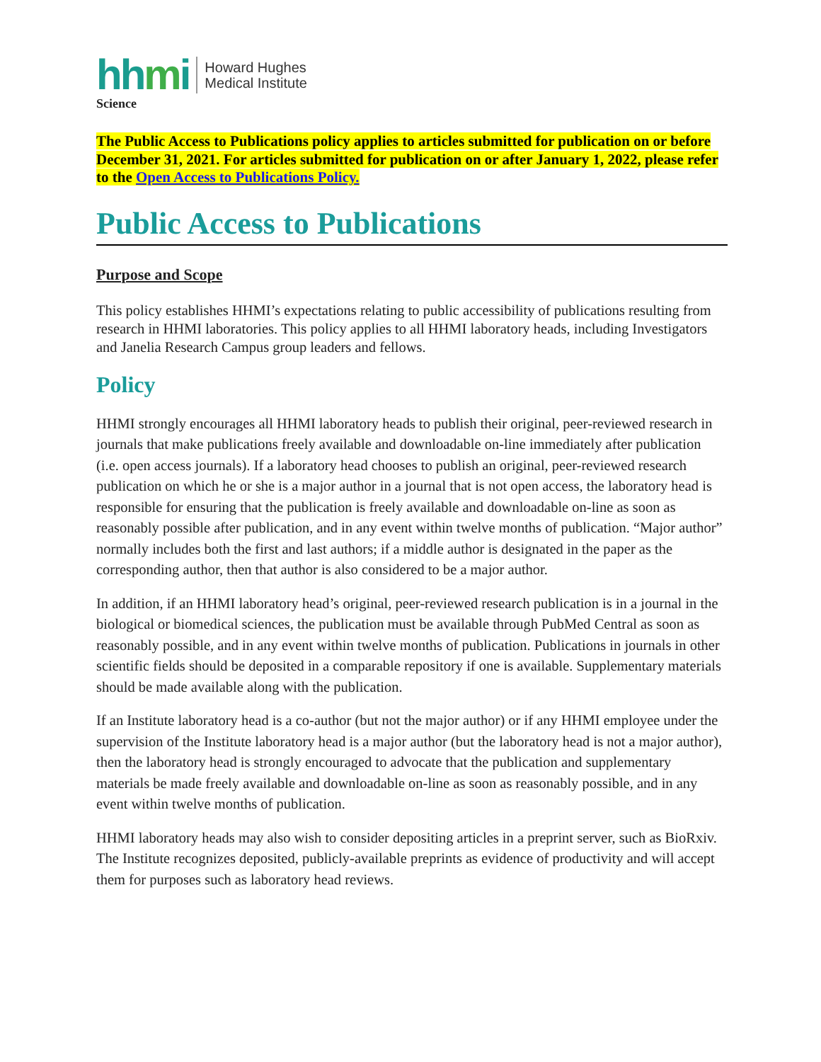hhmi
Howard Hughes
Medical Institute
Science
The Public Access to Publications policy applies to articles submitted for publication on or before December 31, 2021. For articles submitted for publication on or after January 1, 2022, please refer to the Open Access to Publications Policy.
Public Access to Publications
Purpose and Scope
This policy establishes HHMI’s expectations relating to public accessibility of publications resulting from research in HHMI laboratories. This policy applies to all HHMI laboratory heads, including Investigators and Janelia Research Campus group leaders and fellows.
Policy
HHMI strongly encourages all HHMI laboratory heads to publish their original, peer-reviewed research in journals that make publications freely available and downloadable on-line immediately after publication (i.e. open access journals). If a laboratory head chooses to publish an original, peer-reviewed research publication on which he or she is a major author in a journal that is not open access, the laboratory head is responsible for ensuring that the publication is freely available and downloadable on-line as soon as reasonably possible after publication, and in any event within twelve months of publication. “Major author” normally includes both the first and last authors; if a middle author is designated in the paper as the corresponding author, then that author is also considered to be a major author.
In addition, if an HHMI laboratory head’s original, peer-reviewed research publication is in a journal in the biological or biomedical sciences, the publication must be available through PubMed Central as soon as reasonably possible, and in any event within twelve months of publication. Publications in journals in other scientific fields should be deposited in a comparable repository if one is available. Supplementary materials should be made available along with the publication.
If an Institute laboratory head is a co-author (but not the major author) or if any HHMI employee under the supervision of the Institute laboratory head is a major author (but the laboratory head is not a major author), then the laboratory head is strongly encouraged to advocate that the publication and supplementary materials be made freely available and downloadable on-line as soon as reasonably possible, and in any event within twelve months of publication.
HHMI laboratory heads may also wish to consider depositing articles in a preprint server, such as BioRxiv. The Institute recognizes deposited, publicly-available preprints as evidence of productivity and will accept them for purposes such as laboratory head reviews.